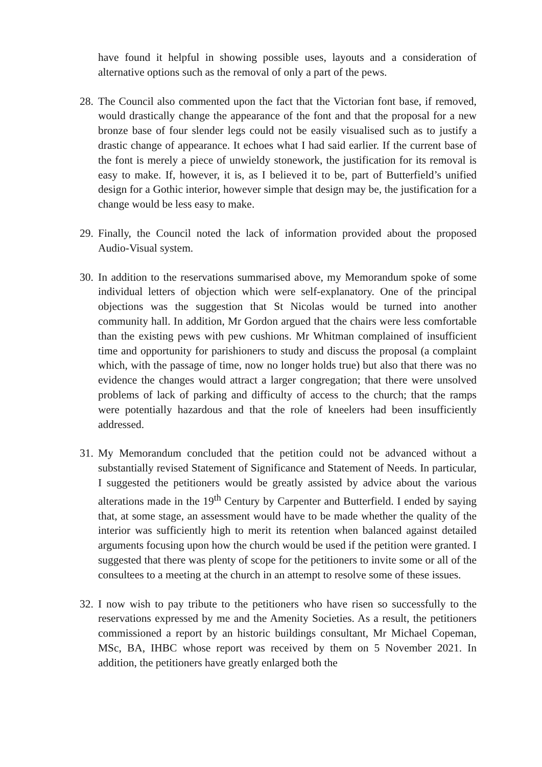have found it helpful in showing possible uses, layouts and a consideration of alternative options such as the removal of only a part of the pews.
28. The Council also commented upon the fact that the Victorian font base, if removed, would drastically change the appearance of the font and that the proposal for a new bronze base of four slender legs could not be easily visualised such as to justify a drastic change of appearance. It echoes what I had said earlier. If the current base of the font is merely a piece of unwieldy stonework, the justification for its removal is easy to make. If, however, it is, as I believed it to be, part of Butterfield’s unified design for a Gothic interior, however simple that design may be, the justification for a change would be less easy to make.
29. Finally, the Council noted the lack of information provided about the proposed Audio-Visual system.
30. In addition to the reservations summarised above, my Memorandum spoke of some individual letters of objection which were self-explanatory. One of the principal objections was the suggestion that St Nicolas would be turned into another community hall. In addition, Mr Gordon argued that the chairs were less comfortable than the existing pews with pew cushions. Mr Whitman complained of insufficient time and opportunity for parishioners to study and discuss the proposal (a complaint which, with the passage of time, now no longer holds true) but also that there was no evidence the changes would attract a larger congregation; that there were unsolved problems of lack of parking and difficulty of access to the church; that the ramps were potentially hazardous and that the role of kneelers had been insufficiently addressed.
31. My Memorandum concluded that the petition could not be advanced without a substantially revised Statement of Significance and Statement of Needs. In particular, I suggested the petitioners would be greatly assisted by advice about the various alterations made in the 19<sup>th</sup> Century by Carpenter and Butterfield. I ended by saying that, at some stage, an assessment would have to be made whether the quality of the interior was sufficiently high to merit its retention when balanced against detailed arguments focusing upon how the church would be used if the petition were granted. I suggested that there was plenty of scope for the petitioners to invite some or all of the consultees to a meeting at the church in an attempt to resolve some of these issues.
32. I now wish to pay tribute to the petitioners who have risen so successfully to the reservations expressed by me and the Amenity Societies. As a result, the petitioners commissioned a report by an historic buildings consultant, Mr Michael Copeman, MSc, BA, IHBC whose report was received by them on 5 November 2021. In addition, the petitioners have greatly enlarged both the